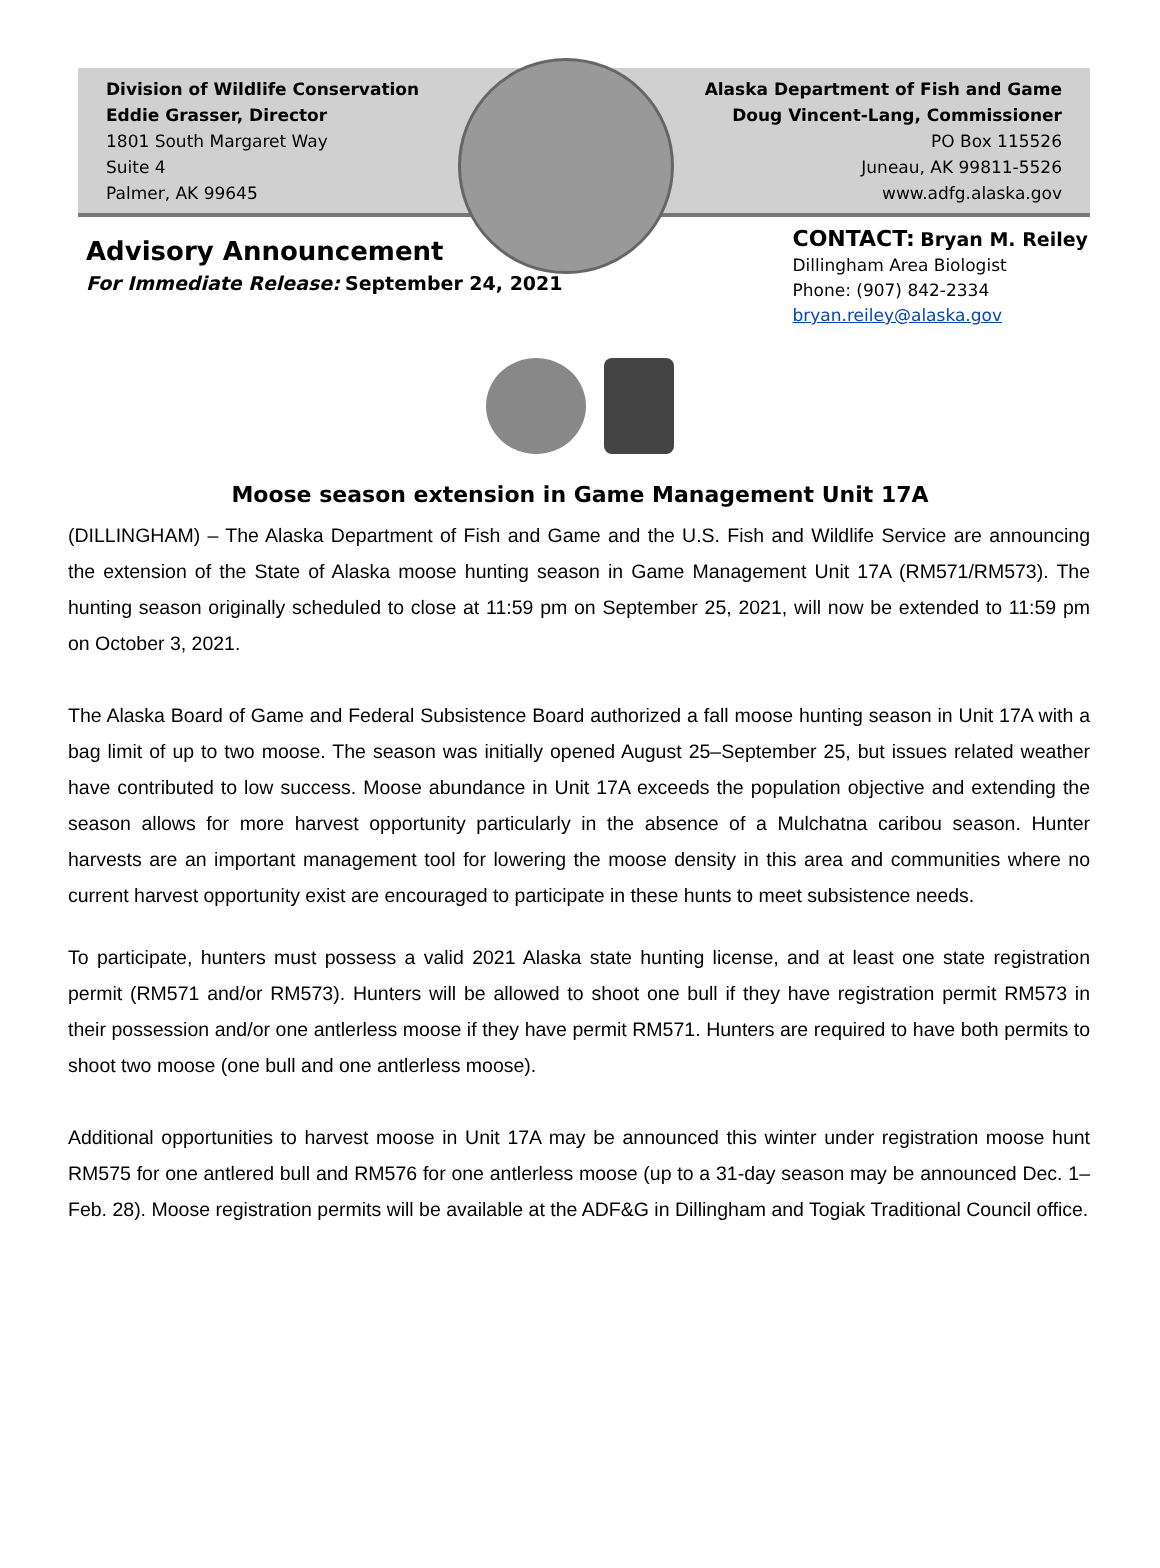Division of Wildlife Conservation
Eddie Grasser, Director
1801 South Margaret Way
Suite 4
Palmer, AK 99645
Alaska Department of Fish and Game
Doug Vincent-Lang, Commissioner
PO Box 115526
Juneau, AK 99811-5526
www.adfg.alaska.gov
Advisory Announcement
For Immediate Release: September 24, 2021
CONTACT: Bryan M. Reiley
Dillingham Area Biologist
Phone: (907) 842-2334
bryan.reiley@alaska.gov
Moose season extension in Game Management Unit 17A
(DILLINGHAM) – The Alaska Department of Fish and Game and the U.S. Fish and Wildlife Service are announcing the extension of the State of Alaska moose hunting season in Game Management Unit 17A (RM571/RM573). The hunting season originally scheduled to close at 11:59 pm on September 25, 2021, will now be extended to 11:59 pm on October 3, 2021.
The Alaska Board of Game and Federal Subsistence Board authorized a fall moose hunting season in Unit 17A with a bag limit of up to two moose. The season was initially opened August 25–September 25, but issues related weather have contributed to low success. Moose abundance in Unit 17A exceeds the population objective and extending the season allows for more harvest opportunity particularly in the absence of a Mulchatna caribou season. Hunter harvests are an important management tool for lowering the moose density in this area and communities where no current harvest opportunity exist are encouraged to participate in these hunts to meet subsistence needs.
To participate, hunters must possess a valid 2021 Alaska state hunting license, and at least one state registration permit (RM571 and/or RM573). Hunters will be allowed to shoot one bull if they have registration permit RM573 in their possession and/or one antlerless moose if they have permit RM571. Hunters are required to have both permits to shoot two moose (one bull and one antlerless moose).
Additional opportunities to harvest moose in Unit 17A may be announced this winter under registration moose hunt RM575 for one antlered bull and RM576 for one antlerless moose (up to a 31-day season may be announced Dec. 1–Feb. 28). Moose registration permits will be available at the ADF&G in Dillingham and Togiak Traditional Council office.